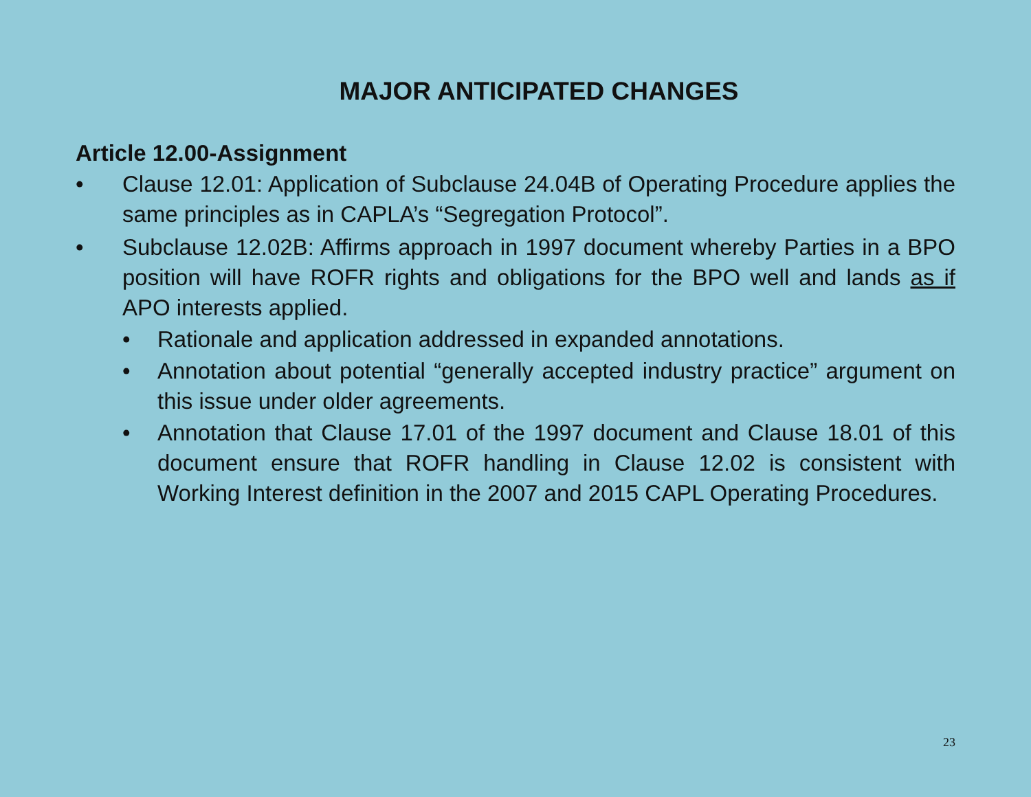MAJOR ANTICIPATED CHANGES
Article 12.00-Assignment
• Clause 12.01: Application of Subclause 24.04B of Operating Procedure applies the same principles as in CAPLA’s “Segregation Protocol”.
• Subclause 12.02B: Affirms approach in 1997 document whereby Parties in a BPO position will have ROFR rights and obligations for the BPO well and lands as if APO interests applied.
• Rationale and application addressed in expanded annotations.
• Annotation about potential “generally accepted industry practice” argument on this issue under older agreements.
• Annotation that Clause 17.01 of the 1997 document and Clause 18.01 of this document ensure that ROFR handling in Clause 12.02 is consistent with Working Interest definition in the 2007 and 2015 CAPL Operating Procedures.
23